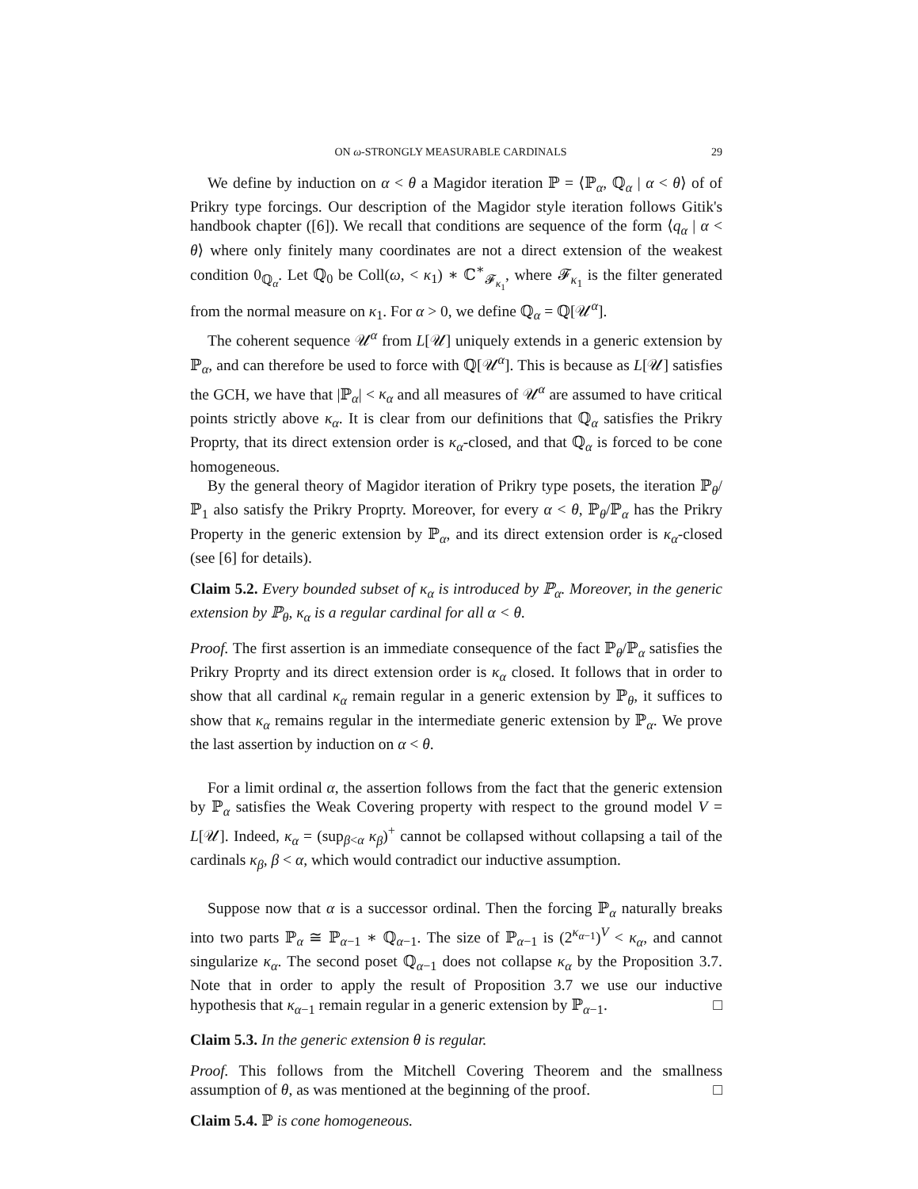ON ω-STRONGLY MEASURABLE CARDINALS 29
We define by induction on α < θ a Magidor iteration ℙ = ⟨ℙ<sub>α</sub>, ℚ<sub>α</sub> | α < θ⟩ of of Prikry type forcings. Our description of the Magidor style iteration follows Gitik's handbook chapter ([6]). We recall that conditions are sequence of the form ⟨q<sub>α</sub> | α < θ⟩ where only finitely many coordinates are not a direct extension of the weakest condition 0<sub>ℚ<sub>α</sub></sub>. Let ℚ<sub>0</sub> be Coll(ω, < κ<sub>1</sub>) ∗ ℂ<sup>∗</sup><sub>𝓕<sub>κ<sub>1</sub></sub></sub>, where 𝓕<sub>κ<sub>1</sub></sub> is the filter generated from the normal measure on κ<sub>1</sub>. For α > 0, we define ℚ<sub>α</sub> = ℚ[𝒰<sup>α</sup>].
The coherent sequence 𝒰<sup>α</sup> from L[𝒰] uniquely extends in a generic extension by ℙ<sub>α</sub>, and can therefore be used to force with ℚ[𝒰<sup>α</sup>]. This is because as L[𝒰] satisfies the GCH, we have that |ℙ<sub>α</sub>| < κ<sub>α</sub> and all measures of 𝒰<sup>α</sup> are assumed to have critical points strictly above κ<sub>α</sub>. It is clear from our definitions that ℚ<sub>α</sub> satisfies the Prikry Proprty, that its direct extension order is κ<sub>α</sub>-closed, and that ℚ<sub>α</sub> is forced to be cone homogeneous.
By the general theory of Magidor iteration of Prikry type posets, the iteration ℙ<sub>θ</sub>/ℙ<sub>1</sub> also satisfy the Prikry Proprty. Moreover, for every α < θ, ℙ<sub>θ</sub>/ℙ<sub>α</sub> has the Prikry Property in the generic extension by ℙ<sub>α</sub>, and its direct extension order is κ<sub>α</sub>-closed (see [6] for details).
Claim 5.2. Every bounded subset of κ<sub>α</sub> is introduced by ℙ<sub>α</sub>. Moreover, in the generic extension by ℙ<sub>θ</sub>, κ<sub>α</sub> is a regular cardinal for all α < θ.
Proof. The first assertion is an immediate consequence of the fact ℙ<sub>θ</sub>/ℙ<sub>α</sub> satisfies the Prikry Proprty and its direct extension order is κ<sub>α</sub> closed. It follows that in order to show that all cardinal κ<sub>α</sub> remain regular in a generic extension by ℙ<sub>θ</sub>, it suffices to show that κ<sub>α</sub> remains regular in the intermediate generic extension by ℙ<sub>α</sub>. We prove the last assertion by induction on α < θ.
For a limit ordinal α, the assertion follows from the fact that the generic extension by ℙ<sub>α</sub> satisfies the Weak Covering property with respect to the ground model V = L[𝒰]. Indeed, κ<sub>α</sub> = (sup<sub>β<α</sub> κ<sub>β</sub>)<sup>+</sup> cannot be collapsed without collapsing a tail of the cardinals κ<sub>β</sub>, β < α, which would contradict our inductive assumption.
Suppose now that α is a successor ordinal. Then the forcing ℙ<sub>α</sub> naturally breaks into two parts ℙ<sub>α</sub> ≅ ℙ<sub>α−1</sub> ∗ ℚ<sub>α−1</sub>. The size of ℙ<sub>α−1</sub> is (2<sup>κ<sub>α−1</sub></sup>)<sup>V</sup> < κ<sub>α</sub>, and cannot singularize κ<sub>α</sub>. The second poset ℚ<sub>α−1</sub> does not collapse κ<sub>α</sub> by the Proposition 3.7. Note that in order to apply the result of Proposition 3.7 we use our inductive hypothesis that κ<sub>α−1</sub> remain regular in a generic extension by ℙ<sub>α−1</sub>. □
Claim 5.3. In the generic extension θ is regular.
Proof. This follows from the Mitchell Covering Theorem and the smallness assumption of θ, as was mentioned at the beginning of the proof. □
Claim 5.4. ℙ is cone homogeneous.